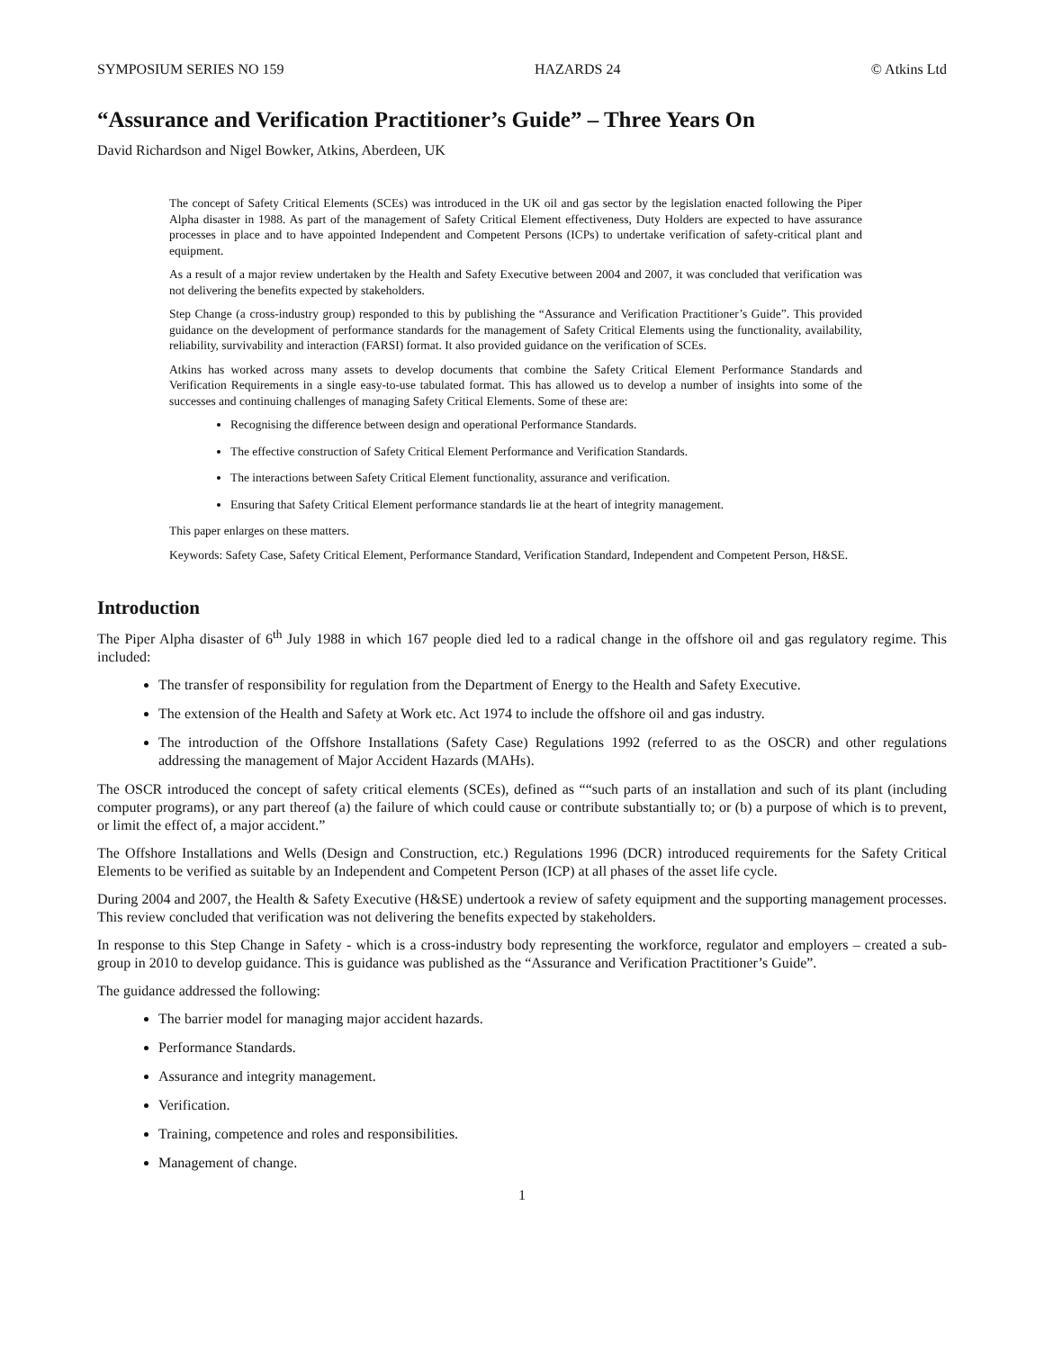SYMPOSIUM SERIES NO 159 HAZARDS 24 © Atkins Ltd
“Assurance and Verification Practitioner’s Guide” – Three Years On
David Richardson and Nigel Bowker, Atkins, Aberdeen, UK
The concept of Safety Critical Elements (SCEs) was introduced in the UK oil and gas sector by the legislation enacted following the Piper Alpha disaster in 1988. As part of the management of Safety Critical Element effectiveness, Duty Holders are expected to have assurance processes in place and to have appointed Independent and Competent Persons (ICPs) to undertake verification of safety-critical plant and equipment.
As a result of a major review undertaken by the Health and Safety Executive between 2004 and 2007, it was concluded that verification was not delivering the benefits expected by stakeholders.
Step Change (a cross-industry group) responded to this by publishing the “Assurance and Verification Practitioner’s Guide”. This provided guidance on the development of performance standards for the management of Safety Critical Elements using the functionality, availability, reliability, survivability and interaction (FARSI) format. It also provided guidance on the verification of SCEs.
Atkins has worked across many assets to develop documents that combine the Safety Critical Element Performance Standards and Verification Requirements in a single easy-to-use tabulated format. This has allowed us to develop a number of insights into some of the successes and continuing challenges of managing Safety Critical Elements. Some of these are:
Recognising the difference between design and operational Performance Standards.
The effective construction of Safety Critical Element Performance and Verification Standards.
The interactions between Safety Critical Element functionality, assurance and verification.
Ensuring that Safety Critical Element performance standards lie at the heart of integrity management.
This paper enlarges on these matters.
Keywords: Safety Case, Safety Critical Element, Performance Standard, Verification Standard, Independent and Competent Person, H&SE.
Introduction
The Piper Alpha disaster of 6<sup>th</sup> July 1988 in which 167 people died led to a radical change in the offshore oil and gas regulatory regime. This included:
The transfer of responsibility for regulation from the Department of Energy to the Health and Safety Executive.
The extension of the Health and Safety at Work etc. Act 1974 to include the offshore oil and gas industry.
The introduction of the Offshore Installations (Safety Case) Regulations 1992 (referred to as the OSCR) and other regulations addressing the management of Major Accident Hazards (MAHs).
The OSCR introduced the concept of safety critical elements (SCEs), defined as ““such parts of an installation and such of its plant (including computer programs), or any part thereof (a) the failure of which could cause or contribute substantially to; or (b) a purpose of which is to prevent, or limit the effect of, a major accident.”
The Offshore Installations and Wells (Design and Construction, etc.) Regulations 1996 (DCR) introduced requirements for the Safety Critical Elements to be verified as suitable by an Independent and Competent Person (ICP) at all phases of the asset life cycle.
During 2004 and 2007, the Health & Safety Executive (H&SE) undertook a review of safety equipment and the supporting management processes. This review concluded that verification was not delivering the benefits expected by stakeholders.
In response to this Step Change in Safety - which is a cross-industry body representing the workforce, regulator and employers – created a sub-group in 2010 to develop guidance. This is guidance was published as the “Assurance and Verification Practitioner’s Guide”.
The guidance addressed the following:
The barrier model for managing major accident hazards.
Performance Standards.
Assurance and integrity management.
Verification.
Training, competence and roles and responsibilities.
Management of change.
1